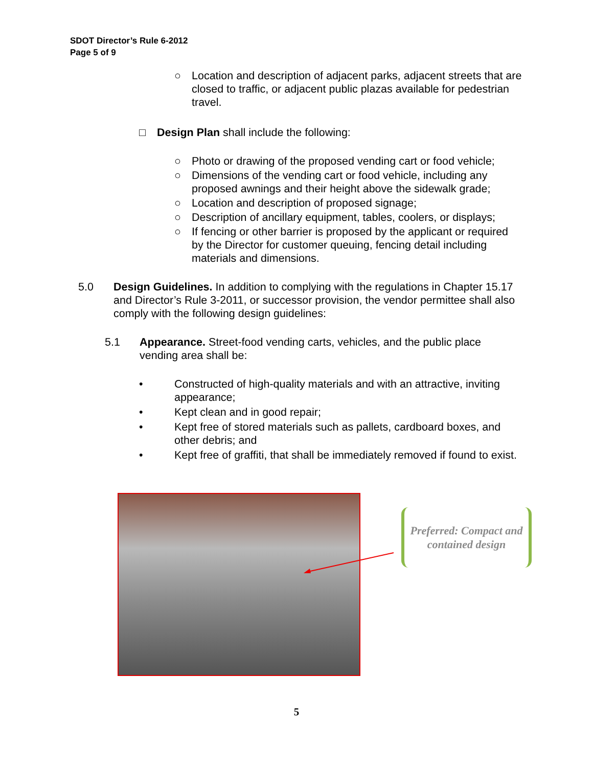SDOT Director’s Rule 6-2012
Page 5 of 9
○ Location and description of adjacent parks, adjacent streets that are closed to traffic, or adjacent public plazas available for pedestrian travel.
□ Design Plan shall include the following:
○ Photo or drawing of the proposed vending cart or food vehicle;
○ Dimensions of the vending cart or food vehicle, including any proposed awnings and their height above the sidewalk grade;
○ Location and description of proposed signage;
○ Description of ancillary equipment, tables, coolers, or displays;
○ If fencing or other barrier is proposed by the applicant or required by the Director for customer queuing, fencing detail including materials and dimensions.
5.0 Design Guidelines. In addition to complying with the regulations in Chapter 15.17 and Director’s Rule 3-2011, or successor provision, the vendor permittee shall also comply with the following design guidelines:
5.1 Appearance. Street-food vending carts, vehicles, and the public place vending area shall be:
• Constructed of high-quality materials and with an attractive, inviting appearance;
• Kept clean and in good repair;
• Kept free of stored materials such as pallets, cardboard boxes, and other debris; and
• Kept free of graffiti, that shall be immediately removed if found to exist.
Preferred: Compact and contained design
5